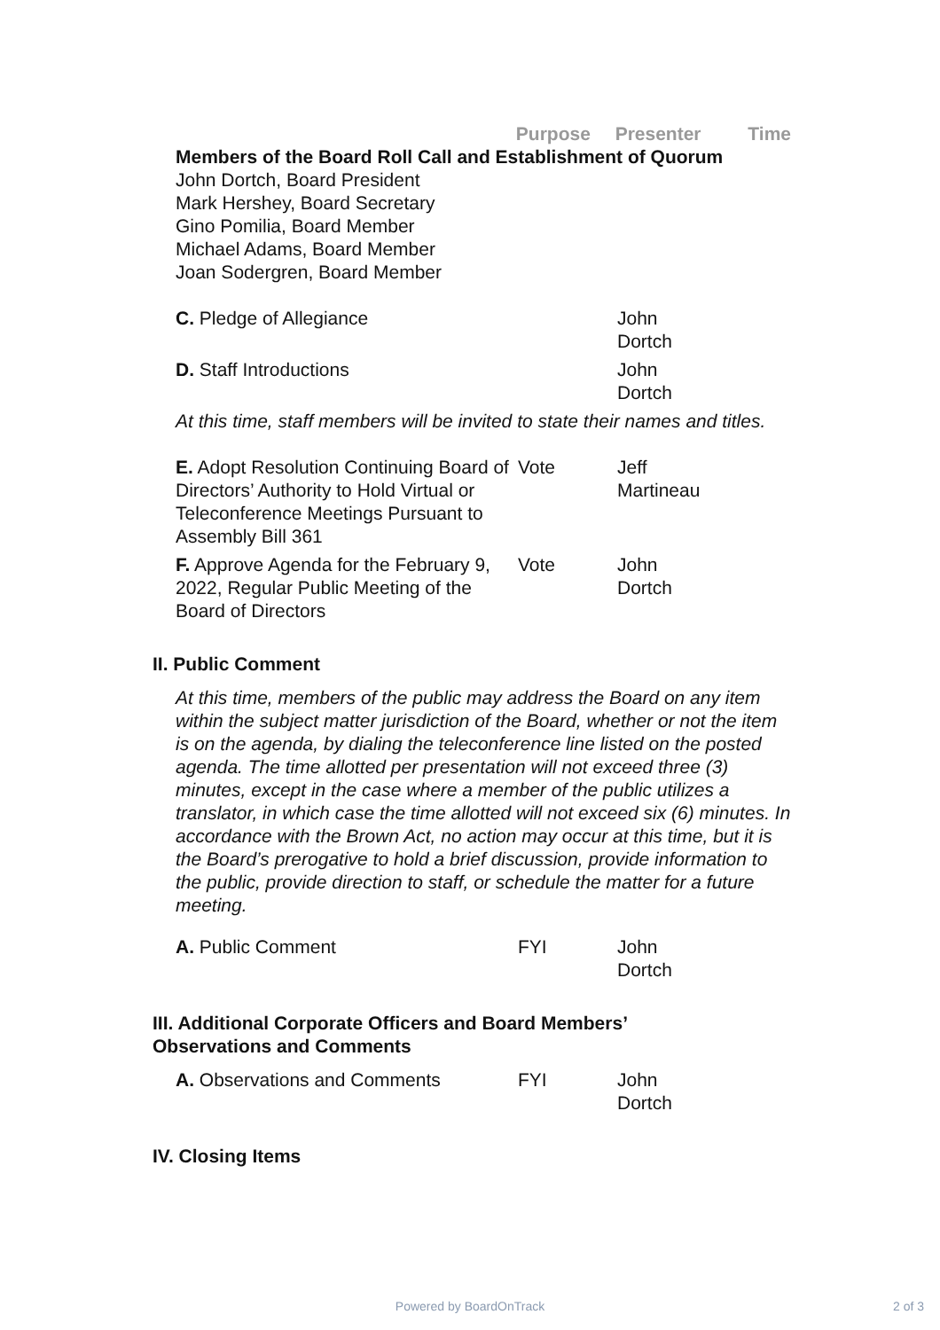| | Purpose | Presenter | Time |
| --- | --- | --- | --- |
Members of the Board Roll Call and Establishment of Quorum
John Dortch, Board President
Mark Hershey, Board Secretary
Gino Pomilia, Board Member
Michael Adams, Board Member
Joan Sodergren, Board Member
| C. Pledge of Allegiance | | John Dortch |
| D. Staff Introductions | | John Dortch |
At this time, staff members will be invited to state their names and titles.
| E. Adopt Resolution Continuing Board of Directors’ Authority to Hold Virtual or Teleconference Meetings Pursuant to Assembly Bill 361 | Vote | Jeff Martineau |
| F. Approve Agenda for the February 9, 2022, Regular Public Meeting of the Board of Directors | Vote | John Dortch |
II. Public Comment
At this time, members of the public may address the Board on any item within the subject matter jurisdiction of the Board, whether or not the item is on the agenda, by dialing the teleconference line listed on the posted agenda. The time allotted per presentation will not exceed three (3) minutes, except in the case where a member of the public utilizes a translator, in which case the time allotted will not exceed six (6) minutes. In accordance with the Brown Act, no action may occur at this time, but it is the Board’s prerogative to hold a brief discussion, provide information to the public, provide direction to staff, or schedule the matter for a future meeting.
| A. Public Comment | FYI | John Dortch |
III. Additional Corporate Officers and Board Members’
Observations and Comments
| A. Observations and Comments | FYI | John Dortch |
IV. Closing Items
Powered by BoardOnTrack 2 of 3